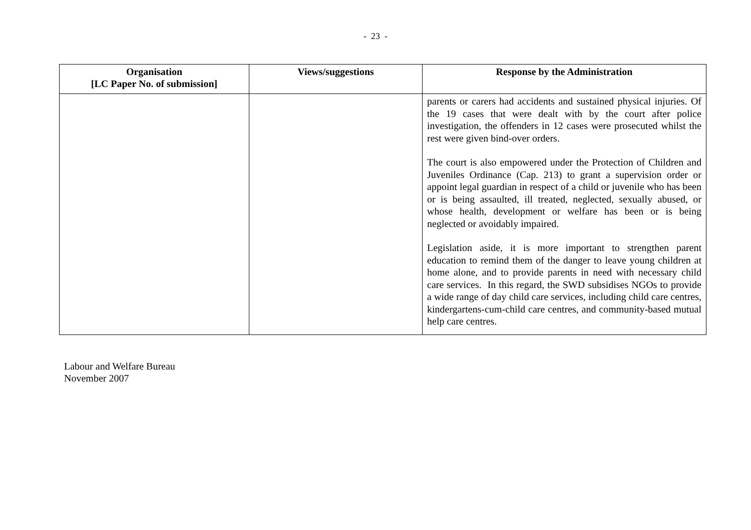- 23 -
| Organisation [LC Paper No. of submission] | Views/suggestions | Response by the Administration |
| --- | --- | --- |
| | | parents or carers had accidents and sustained physical injuries. Of the 19 cases that were dealt with by the court after police investigation, the offenders in 12 cases were prosecuted whilst the rest were given bind-over orders. The court is also empowered under the Protection of Children and Juveniles Ordinance (Cap. 213) to grant a supervision order or appoint legal guardian in respect of a child or juvenile who has been or is being assaulted, ill treated, neglected, sexually abused, or whose health, development or welfare has been or is being neglected or avoidably impaired. Legislation aside, it is more important to strengthen parent education to remind them of the danger to leave young children at home alone, and to provide parents in need with necessary child care services. In this regard, the SWD subsidises NGOs to provide a wide range of day child care services, including child care centres, kindergartens-cum-child care centres, and community-based mutual help care centres. |
Labour and Welfare Bureau
November 2007